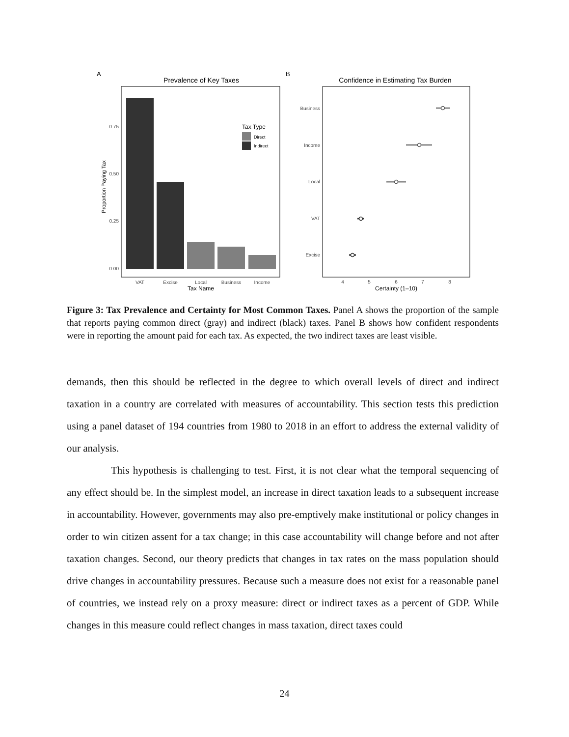A
Prevalence of Key Taxes
0.75
0.50
0.25
0.00
Proportion Paying Tax
VAT
Excise
Local
Business
Income
Tax Name
Tax Type
Direct
Indirect
B
Confidence in Estimating Tax Burden
Business
Income
Local
VAT
Excise
4
5
6
7
8
Certainty (1–10)
Figure 3: Tax Prevalence and Certainty for Most Common Taxes. Panel A shows the proportion of the sample that reports paying common direct (gray) and indirect (black) taxes. Panel B shows how confident respondents were in reporting the amount paid for each tax. As expected, the two indirect taxes are least visible.
demands, then this should be reflected in the degree to which overall levels of direct and indirect taxation in a country are correlated with measures of accountability. This section tests this prediction using a panel dataset of 194 countries from 1980 to 2018 in an effort to address the external validity of our analysis.
This hypothesis is challenging to test. First, it is not clear what the temporal sequencing of any effect should be. In the simplest model, an increase in direct taxation leads to a subsequent increase in accountability. However, governments may also pre-emptively make institutional or policy changes in order to win citizen assent for a tax change; in this case accountability will change before and not after taxation changes. Second, our theory predicts that changes in tax rates on the mass population should drive changes in accountability pressures. Because such a measure does not exist for a reasonable panel of countries, we instead rely on a proxy measure: direct or indirect taxes as a percent of GDP. While changes in this measure could reflect changes in mass taxation, direct taxes could
24